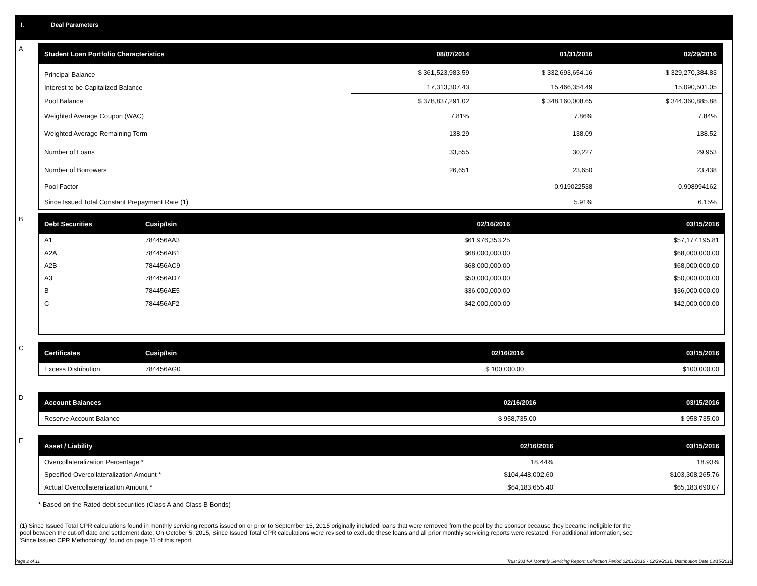I. Deal Parameters
A
| Student Loan Portfolio Characteristics | 08/07/2014 | 01/31/2016 | 02/29/2016 |
| --- | --- | --- | --- |
| Principal Balance | $ 361,523,983.59 | $ 332,693,654.16 | $ 329,270,384.83 |
| Interest to be Capitalized Balance | 17,313,307.43 | 15,466,354.49 | 15,090,501.05 |
| Pool Balance | $ 378,837,291.02 | $ 348,160,008.65 | $ 344,360,885.88 |
| Weighted Average Coupon (WAC) | 7.81% | 7.86% | 7.84% |
| Weighted Average Remaining Term | 138.29 | 138.09 | 138.52 |
| Number of Loans | 33,555 | 30,227 | 29,953 |
| Number of Borrowers | 26,651 | 23,650 | 23,438 |
| Pool Factor | | 0.919022538 | 0.908994162 |
| Since Issued Total Constant Prepayment Rate (1) | | 5.91% | 6.15% |
B
| Debt Securities | Cusip/Isin | 02/16/2016 | 03/15/2016 |
| --- | --- | --- | --- |
| A1 | 784456AA3 | $61,976,353.25 | $57,177,195.81 |
| A2A | 784456AB1 | $68,000,000.00 | $68,000,000.00 |
| A2B | 784456AC9 | $68,000,000.00 | $68,000,000.00 |
| A3 | 784456AD7 | $50,000,000.00 | $50,000,000.00 |
| B | 784456AE5 | $36,000,000.00 | $36,000,000.00 |
| C | 784456AF2 | $42,000,000.00 | $42,000,000.00 |
C
| Certificates | Cusip/Isin | 02/16/2016 | 03/15/2016 |
| --- | --- | --- | --- |
| Excess Distribution | 784456AG0 | $ 100,000.00 | $100,000.00 |
D
| Account Balances | 02/16/2016 | 03/15/2016 |
| --- | --- | --- |
| Reserve Account Balance | $ 958,735.00 | $ 958,735.00 |
E
| Asset / Liability | 02/16/2016 | 03/15/2016 |
| --- | --- | --- |
| Overcollateralization Percentage * | 18.44% | 18.93% |
| Specified Overcollateralization Amount * | $104,448,002.60 | $103,308,265.76 |
| Actual Overcollateralization Amount * | $64,183,655.40 | $65,183,690.07 |
* Based on the Rated debt securities (Class A and Class B Bonds)
(1) Since Issued Total CPR calculations found in monthly servicing reports issued on or prior to September 15, 2015 originally included loans that were removed from the pool by the sponsor because they became ineligible for the pool between the cut-off date and settlement date. On October 5, 2015, Since Issued Total CPR calculations were revised to exclude these loans and all prior monthly servicing reports were restated. For additional information, see 'Since Issued CPR Methodology' found on page 11 of this report.
Page 2 of 11 Trust 2014-A Monthly Servicing Report: Collection Period 02/01/2016 - 02/29/2016, Distribution Date 03/15/2016